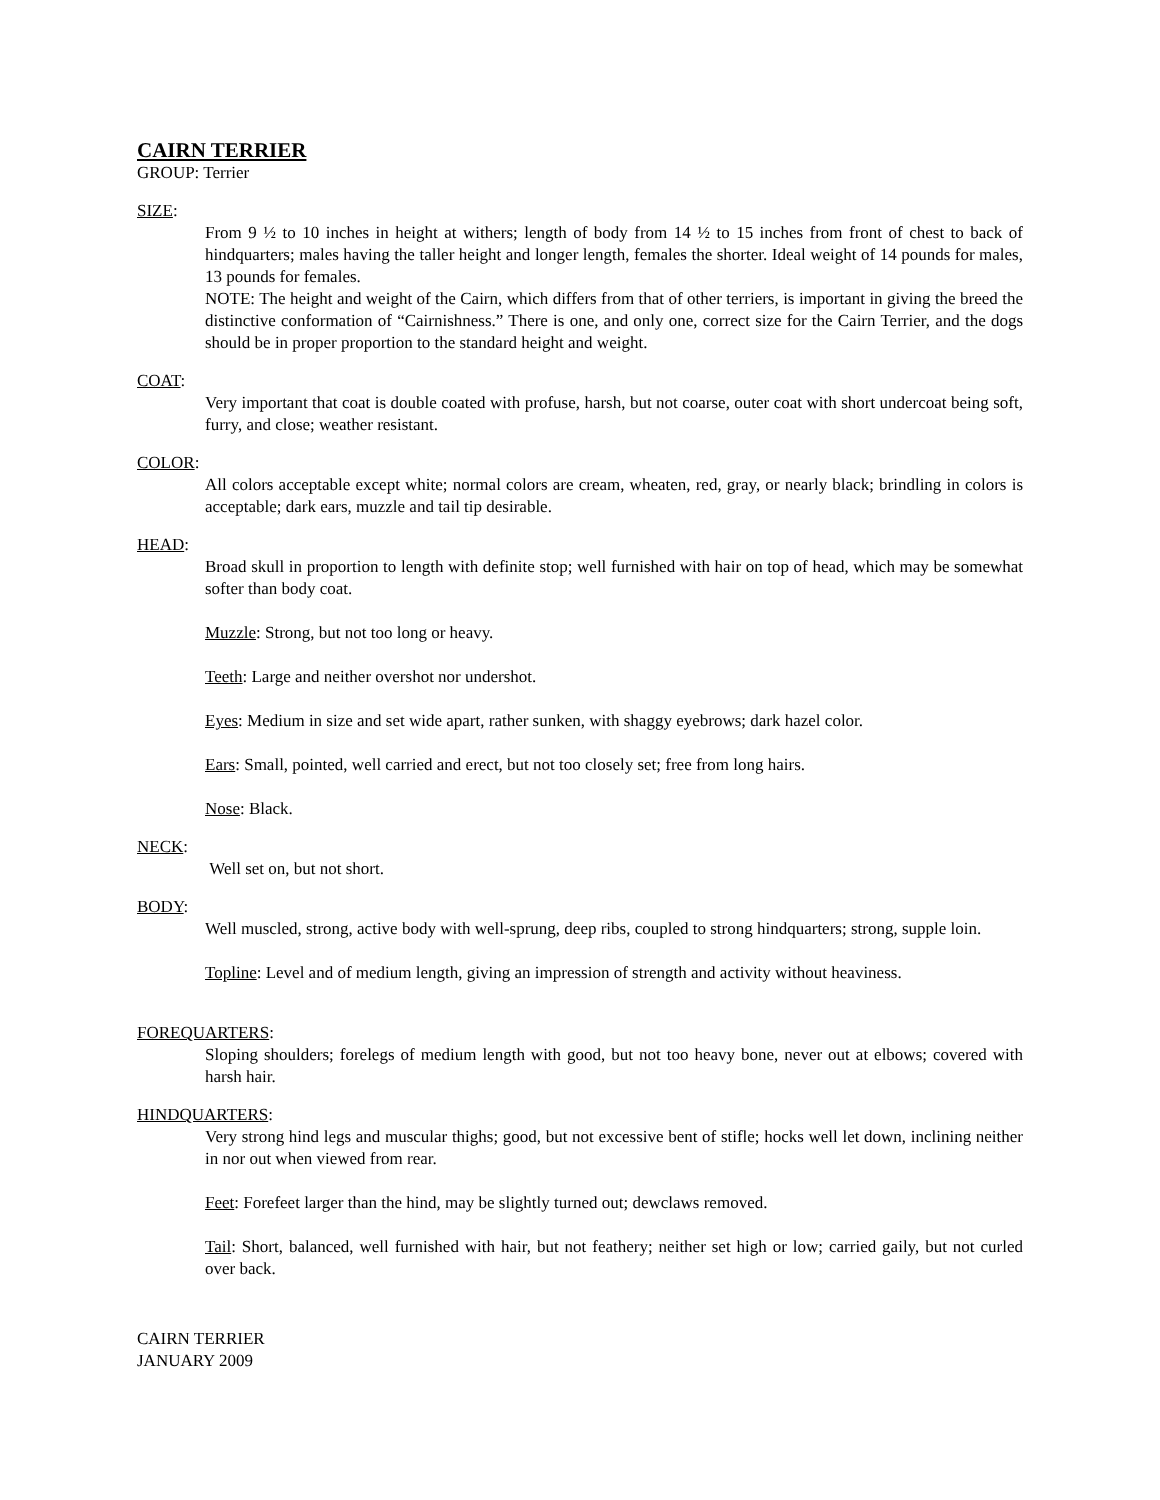CAIRN TERRIER
GROUP: Terrier
SIZE:
From 9 ½ to 10 inches in height at withers; length of body from 14 ½ to 15 inches from front of chest to back of hindquarters; males having the taller height and longer length, females the shorter. Ideal weight of 14 pounds for males, 13 pounds for females.
NOTE: The height and weight of the Cairn, which differs from that of other terriers, is important in giving the breed the distinctive conformation of “Cairnishness.” There is one, and only one, correct size for the Cairn Terrier, and the dogs should be in proper proportion to the standard height and weight.
COAT:
Very important that coat is double coated with profuse, harsh, but not coarse, outer coat with short undercoat being soft, furry, and close; weather resistant.
COLOR:
All colors acceptable except white; normal colors are cream, wheaten, red, gray, or nearly black; brindling in colors is acceptable; dark ears, muzzle and tail tip desirable.
HEAD:
Broad skull in proportion to length with definite stop; well furnished with hair on top of head, which may be somewhat softer than body coat.
Muzzle: Strong, but not too long or heavy.
Teeth: Large and neither overshot nor undershot.
Eyes: Medium in size and set wide apart, rather sunken, with shaggy eyebrows; dark hazel color.
Ears: Small, pointed, well carried and erect, but not too closely set; free from long hairs.
Nose: Black.
NECK:
Well set on, but not short.
BODY:
Well muscled, strong, active body with well-sprung, deep ribs, coupled to strong hindquarters; strong, supple loin.
Topline: Level and of medium length, giving an impression of strength and activity without heaviness.
FOREQUARTERS:
Sloping shoulders; forelegs of medium length with good, but not too heavy bone, never out at elbows; covered with harsh hair.
HINDQUARTERS:
Very strong hind legs and muscular thighs; good, but not excessive bent of stifle; hocks well let down, inclining neither in nor out when viewed from rear.
Feet: Forefeet larger than the hind, may be slightly turned out; dewclaws removed.
Tail: Short, balanced, well furnished with hair, but not feathery; neither set high or low; carried gaily, but not curled over back.
CAIRN TERRIER
JANUARY 2009